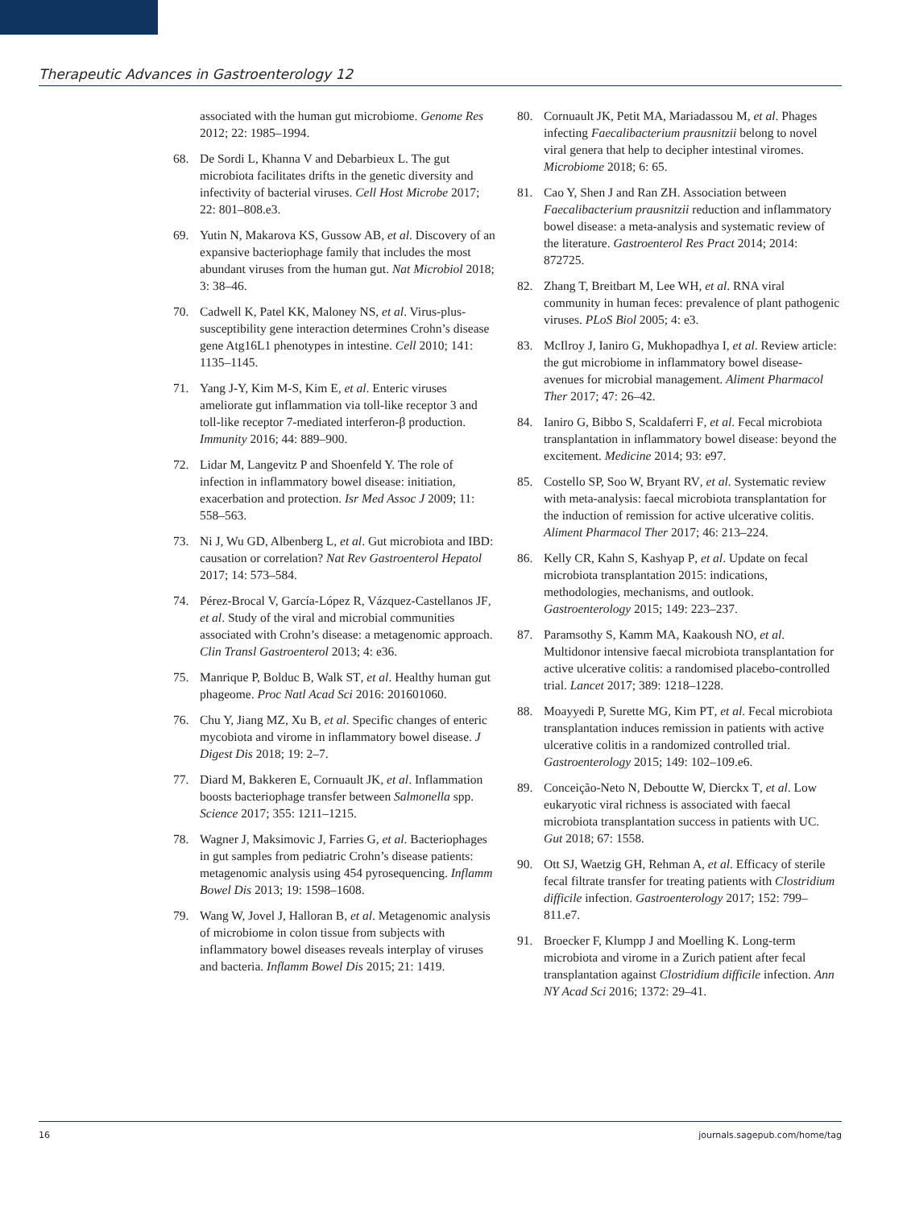Therapeutic Advances in Gastroenterology 12
associated with the human gut microbiome. Genome Res 2012; 22: 1985–1994.
68. De Sordi L, Khanna V and Debarbieux L. The gut microbiota facilitates drifts in the genetic diversity and infectivity of bacterial viruses. Cell Host Microbe 2017; 22: 801–808.e3.
69. Yutin N, Makarova KS, Gussow AB, et al. Discovery of an expansive bacteriophage family that includes the most abundant viruses from the human gut. Nat Microbiol 2018; 3: 38–46.
70. Cadwell K, Patel KK, Maloney NS, et al. Virus-plus-susceptibility gene interaction determines Crohn’s disease gene Atg16L1 phenotypes in intestine. Cell 2010; 141: 1135–1145.
71. Yang J-Y, Kim M-S, Kim E, et al. Enteric viruses ameliorate gut inflammation via toll-like receptor 3 and toll-like receptor 7-mediated interferon-β production. Immunity 2016; 44: 889–900.
72. Lidar M, Langevitz P and Shoenfeld Y. The role of infection in inflammatory bowel disease: initiation, exacerbation and protection. Isr Med Assoc J 2009; 11: 558–563.
73. Ni J, Wu GD, Albenberg L, et al. Gut microbiota and IBD: causation or correlation? Nat Rev Gastroenterol Hepatol 2017; 14: 573–584.
74. Pérez-Brocal V, García-López R, Vázquez-Castellanos JF, et al. Study of the viral and microbial communities associated with Crohn’s disease: a metagenomic approach. Clin Transl Gastroenterol 2013; 4: e36.
75. Manrique P, Bolduc B, Walk ST, et al. Healthy human gut phageome. Proc Natl Acad Sci 2016: 201601060.
76. Chu Y, Jiang MZ, Xu B, et al. Specific changes of enteric mycobiota and virome in inflammatory bowel disease. J Digest Dis 2018; 19: 2–7.
77. Diard M, Bakkeren E, Cornuault JK, et al. Inflammation boosts bacteriophage transfer between Salmonella spp. Science 2017; 355: 1211–1215.
78. Wagner J, Maksimovic J, Farries G, et al. Bacteriophages in gut samples from pediatric Crohn’s disease patients: metagenomic analysis using 454 pyrosequencing. Inflamm Bowel Dis 2013; 19: 1598–1608.
79. Wang W, Jovel J, Halloran B, et al. Metagenomic analysis of microbiome in colon tissue from subjects with inflammatory bowel diseases reveals interplay of viruses and bacteria. Inflamm Bowel Dis 2015; 21: 1419.
80. Cornuault JK, Petit MA, Mariadassou M, et al. Phages infecting Faecalibacterium prausnitzii belong to novel viral genera that help to decipher intestinal viromes. Microbiome 2018; 6: 65.
81. Cao Y, Shen J and Ran ZH. Association between Faecalibacterium prausnitzii reduction and inflammatory bowel disease: a meta-analysis and systematic review of the literature. Gastroenterol Res Pract 2014; 2014: 872725.
82. Zhang T, Breitbart M, Lee WH, et al. RNA viral community in human feces: prevalence of plant pathogenic viruses. PLoS Biol 2005; 4: e3.
83. McIlroy J, Ianiro G, Mukhopadhya I, et al. Review article: the gut microbiome in inflammatory bowel disease-avenues for microbial management. Aliment Pharmacol Ther 2017; 47: 26–42.
84. Ianiro G, Bibbo S, Scaldaferri F, et al. Fecal microbiota transplantation in inflammatory bowel disease: beyond the excitement. Medicine 2014; 93: e97.
85. Costello SP, Soo W, Bryant RV, et al. Systematic review with meta-analysis: faecal microbiota transplantation for the induction of remission for active ulcerative colitis. Aliment Pharmacol Ther 2017; 46: 213–224.
86. Kelly CR, Kahn S, Kashyap P, et al. Update on fecal microbiota transplantation 2015: indications, methodologies, mechanisms, and outlook. Gastroenterology 2015; 149: 223–237.
87. Paramsothy S, Kamm MA, Kaakoush NO, et al. Multidonor intensive faecal microbiota transplantation for active ulcerative colitis: a randomised placebo-controlled trial. Lancet 2017; 389: 1218–1228.
88. Moayyedi P, Surette MG, Kim PT, et al. Fecal microbiota transplantation induces remission in patients with active ulcerative colitis in a randomized controlled trial. Gastroenterology 2015; 149: 102–109.e6.
89. Conceição-Neto N, Deboutte W, Dierckx T, et al. Low eukaryotic viral richness is associated with faecal microbiota transplantation success in patients with UC. Gut 2018; 67: 1558.
90. Ott SJ, Waetzig GH, Rehman A, et al. Efficacy of sterile fecal filtrate transfer for treating patients with Clostridium difficile infection. Gastroenterology 2017; 152: 799–811.e7.
91. Broecker F, Klumpp J and Moelling K. Long-term microbiota and virome in a Zurich patient after fecal transplantation against Clostridium difficile infection. Ann NY Acad Sci 2016; 1372: 29–41.
16 journals.sagepub.com/home/tag